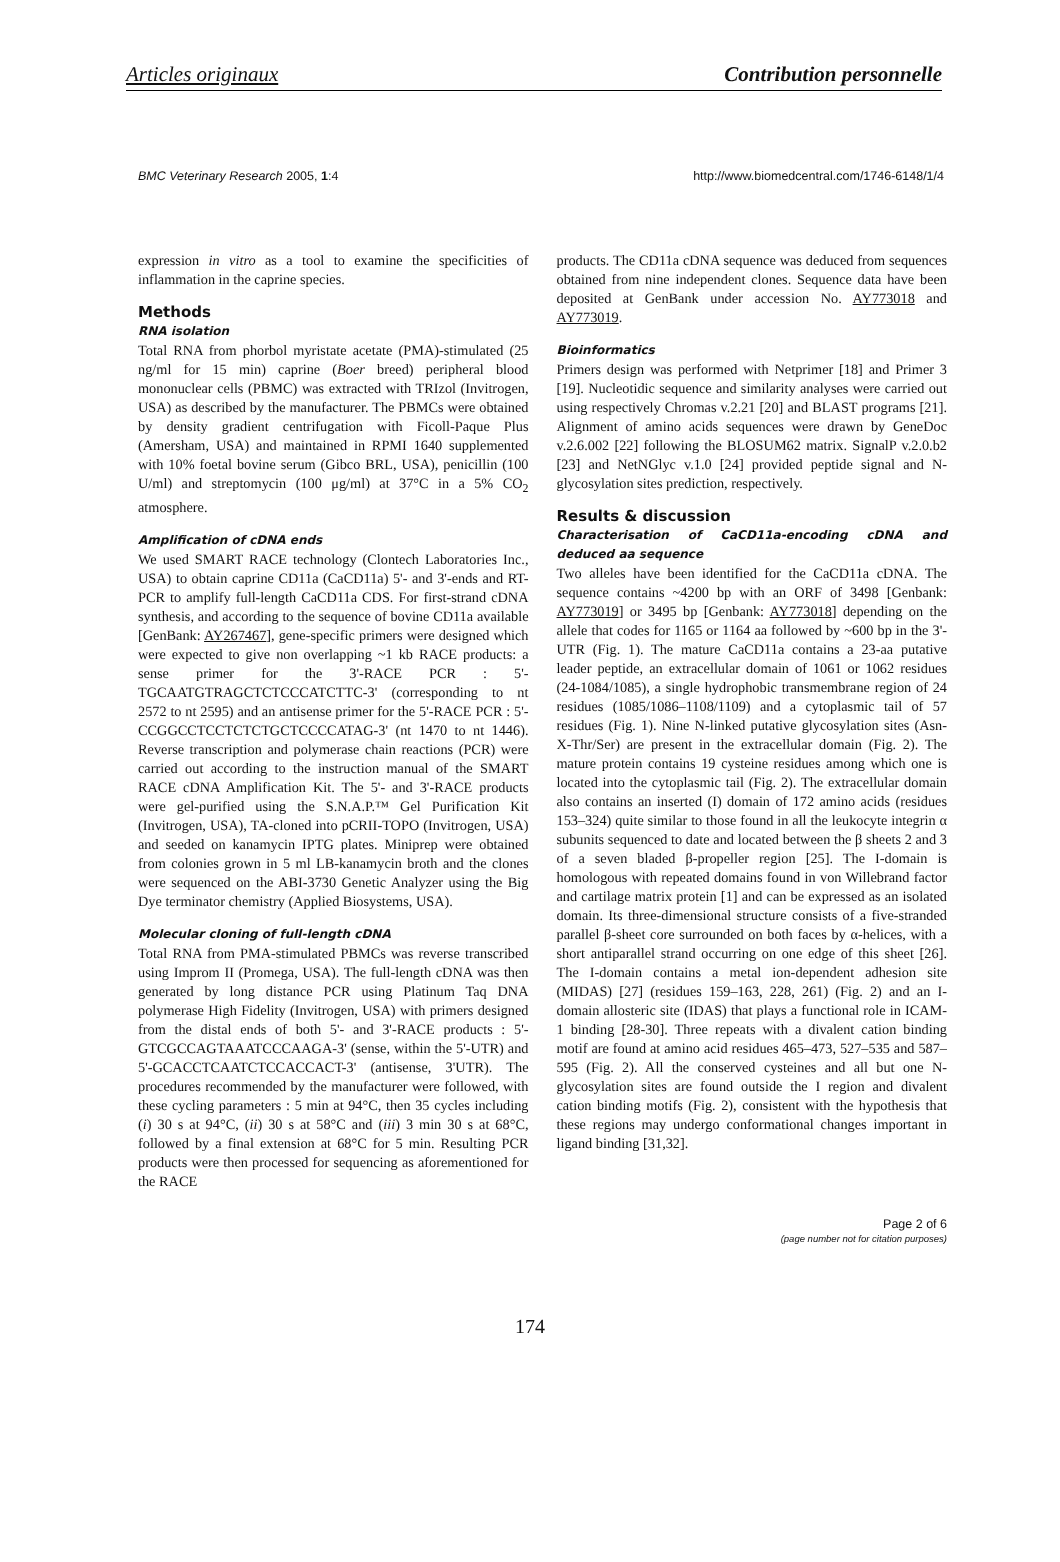Articles originaux Contribution personnelle
BMC Veterinary Research 2005, 1:4 http://www.biomedcentral.com/1746-6148/1/4
expression in vitro as a tool to examine the specificities of inflammation in the caprine species.
Methods
RNA isolation
Total RNA from phorbol myristate acetate (PMA)-stimulated (25 ng/ml for 15 min) caprine (Boer breed) peripheral blood mononuclear cells (PBMC) was extracted with TRIzol (Invitrogen, USA) as described by the manufacturer. The PBMCs were obtained by density gradient centrifugation with Ficoll-Paque Plus (Amersham, USA) and maintained in RPMI 1640 supplemented with 10% foetal bovine serum (Gibco BRL, USA), penicillin (100 U/ml) and streptomycin (100 μg/ml) at 37°C in a 5% CO<sub>2</sub> atmosphere.
Amplification of cDNA ends
We used SMART RACE technology (Clontech Laboratories Inc., USA) to obtain caprine CD11a (CaCD11a) 5'- and 3'-ends and RT-PCR to amplify full-length CaCD11a CDS. For first-strand cDNA synthesis, and according to the sequence of bovine CD11a available [GenBank: AY267467], gene-specific primers were designed which were expected to give non overlapping ~1 kb RACE products: a sense primer for the 3'-RACE PCR : 5'-TGCAATGTRAGCTCTCCCATCTTC-3' (corresponding to nt 2572 to nt 2595) and an antisense primer for the 5'-RACE PCR : 5'-CCGGCCTCCTCTCTGCTCCCCATAG-3' (nt 1470 to nt 1446). Reverse transcription and polymerase chain reactions (PCR) were carried out according to the instruction manual of the SMART RACE cDNA Amplification Kit. The 5'- and 3'-RACE products were gel-purified using the S.N.A.P.™ Gel Purification Kit (Invitrogen, USA), TA-cloned into pCRII-TOPO (Invitrogen, USA) and seeded on kanamycin IPTG plates. Miniprep were obtained from colonies grown in 5 ml LB-kanamycin broth and the clones were sequenced on the ABI-3730 Genetic Analyzer using the Big Dye terminator chemistry (Applied Biosystems, USA).
Molecular cloning of full-length cDNA
Total RNA from PMA-stimulated PBMCs was reverse transcribed using Improm II (Promega, USA). The full-length cDNA was then generated by long distance PCR using Platinum Taq DNA polymerase High Fidelity (Invitrogen, USA) with primers designed from the distal ends of both 5'- and 3'-RACE products : 5'-GTCGCCAGTAAATCCCAAGA-3' (sense, within the 5'-UTR) and 5'-GCACCTCAATCTCCACCACT-3' (antisense, 3'UTR). The procedures recommended by the manufacturer were followed, with these cycling parameters : 5 min at 94°C, then 35 cycles including (i) 30 s at 94°C, (ii) 30 s at 58°C and (iii) 3 min 30 s at 68°C, followed by a final extension at 68°C for 5 min. Resulting PCR products were then processed for sequencing as aforementioned for the RACE
products. The CD11a cDNA sequence was deduced from sequences obtained from nine independent clones. Sequence data have been deposited at GenBank under accession No. AY773018 and AY773019.
Bioinformatics
Primers design was performed with Netprimer [18] and Primer 3 [19]. Nucleotidic sequence and similarity analyses were carried out using respectively Chromas v.2.21 [20] and BLAST programs [21]. Alignment of amino acids sequences were drawn by GeneDoc v.2.6.002 [22] following the BLOSUM62 matrix. SignalP v.2.0.b2 [23] and NetNGlyc v.1.0 [24] provided peptide signal and N-glycosylation sites prediction, respectively.
Results & discussion
Characterisation of CaCD11a-encoding cDNA and deduced aa sequence
Two alleles have been identified for the CaCD11a cDNA. The sequence contains ~4200 bp with an ORF of 3498 [Genbank: AY773019] or 3495 bp [Genbank: AY773018] depending on the allele that codes for 1165 or 1164 aa followed by ~600 bp in the 3'-UTR (Fig. 1). The mature CaCD11a contains a 23-aa putative leader peptide, an extracellular domain of 1061 or 1062 residues (24-1084/1085), a single hydrophobic transmembrane region of 24 residues (1085/1086–1108/1109) and a cytoplasmic tail of 57 residues (Fig. 1). Nine N-linked putative glycosylation sites (Asn-X-Thr/Ser) are present in the extracellular domain (Fig. 2). The mature protein contains 19 cysteine residues among which one is located into the cytoplasmic tail (Fig. 2). The extracellular domain also contains an inserted (I) domain of 172 amino acids (residues 153–324) quite similar to those found in all the leukocyte integrin α subunits sequenced to date and located between the β sheets 2 and 3 of a seven bladed β-propeller region [25]. The I-domain is homologous with repeated domains found in von Willebrand factor and cartilage matrix protein [1] and can be expressed as an isolated domain. Its three-dimensional structure consists of a five-stranded parallel β-sheet core surrounded on both faces by α-helices, with a short antiparallel strand occurring on one edge of this sheet [26]. The I-domain contains a metal ion-dependent adhesion site (MIDAS) [27] (residues 159–163, 228, 261) (Fig. 2) and an I-domain allosteric site (IDAS) that plays a functional role in ICAM-1 binding [28-30]. Three repeats with a divalent cation binding motif are found at amino acid residues 465–473, 527–535 and 587–595 (Fig. 2). All the conserved cysteines and all but one N-glycosylation sites are found outside the I region and divalent cation binding motifs (Fig. 2), consistent with the hypothesis that these regions may undergo conformational changes important in ligand binding [31,32].
Page 2 of 6
(page number not for citation purposes)
174